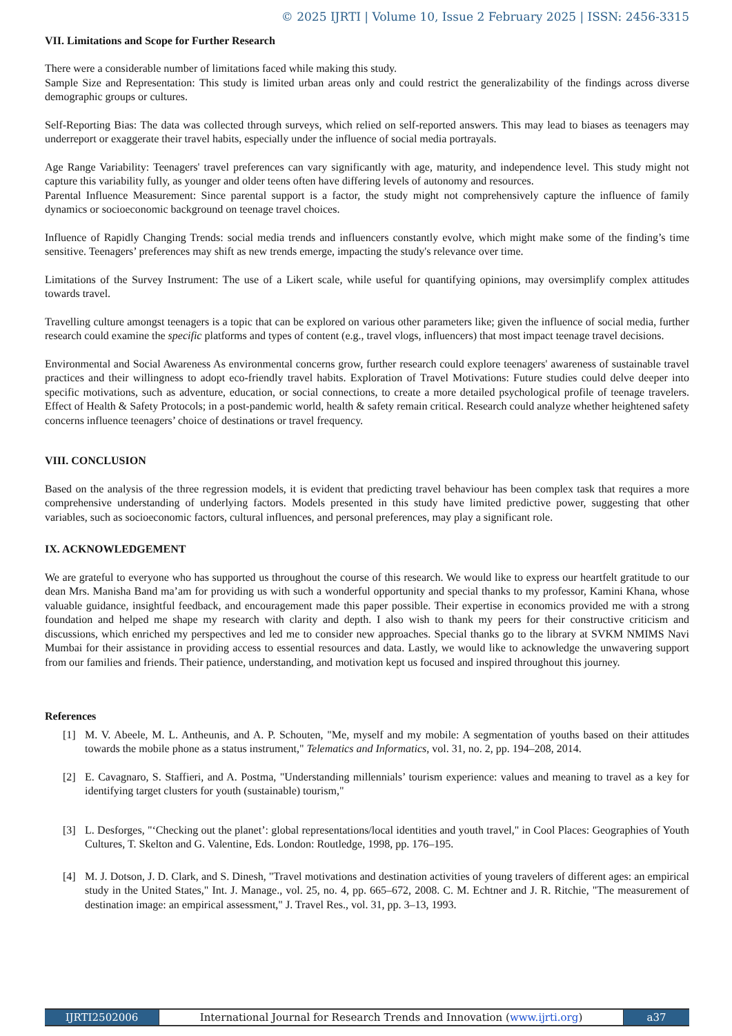© 2025 IJRTI | Volume 10, Issue 2 February 2025 | ISSN: 2456-3315
VII. Limitations and Scope for Further Research
There were a considerable number of limitations faced while making this study.
Sample Size and Representation: This study is limited urban areas only and could restrict the generalizability of the findings across diverse demographic groups or cultures.
Self-Reporting Bias: The data was collected through surveys, which relied on self-reported answers. This may lead to biases as teenagers may underreport or exaggerate their travel habits, especially under the influence of social media portrayals.
Age Range Variability: Teenagers' travel preferences can vary significantly with age, maturity, and independence level. This study might not capture this variability fully, as younger and older teens often have differing levels of autonomy and resources.
Parental Influence Measurement: Since parental support is a factor, the study might not comprehensively capture the influence of family dynamics or socioeconomic background on teenage travel choices.
Influence of Rapidly Changing Trends: social media trends and influencers constantly evolve, which might make some of the finding’s time sensitive. Teenagers’ preferences may shift as new trends emerge, impacting the study's relevance over time.
Limitations of the Survey Instrument: The use of a Likert scale, while useful for quantifying opinions, may oversimplify complex attitudes towards travel.
Travelling culture amongst teenagers is a topic that can be explored on various other parameters like; given the influence of social media, further research could examine the specific platforms and types of content (e.g., travel vlogs, influencers) that most impact teenage travel decisions.
Environmental and Social Awareness As environmental concerns grow, further research could explore teenagers' awareness of sustainable travel practices and their willingness to adopt eco-friendly travel habits. Exploration of Travel Motivations: Future studies could delve deeper into specific motivations, such as adventure, education, or social connections, to create a more detailed psychological profile of teenage travelers. Effect of Health & Safety Protocols; in a post-pandemic world, health & safety remain critical. Research could analyze whether heightened safety concerns influence teenagers’ choice of destinations or travel frequency.
VIII. CONCLUSION
Based on the analysis of the three regression models, it is evident that predicting travel behaviour has been complex task that requires a more comprehensive understanding of underlying factors. Models presented in this study have limited predictive power, suggesting that other variables, such as socioeconomic factors, cultural influences, and personal preferences, may play a significant role.
IX. ACKNOWLEDGEMENT
We are grateful to everyone who has supported us throughout the course of this research. We would like to express our heartfelt gratitude to our dean Mrs. Manisha Band ma’am for providing us with such a wonderful opportunity and special thanks to my professor, Kamini Khana, whose valuable guidance, insightful feedback, and encouragement made this paper possible. Their expertise in economics provided me with a strong foundation and helped me shape my research with clarity and depth. I also wish to thank my peers for their constructive criticism and discussions, which enriched my perspectives and led me to consider new approaches. Special thanks go to the library at SVKM NMIMS Navi Mumbai for their assistance in providing access to essential resources and data. Lastly, we would like to acknowledge the unwavering support from our families and friends. Their patience, understanding, and motivation kept us focused and inspired throughout this journey.
References
[1] M. V. Abeele, M. L. Antheunis, and A. P. Schouten, "Me, myself and my mobile: A segmentation of youths based on their attitudes towards the mobile phone as a status instrument," Telematics and Informatics, vol. 31, no. 2, pp. 194–208, 2014.
[2] E. Cavagnaro, S. Staffieri, and A. Postma, "Understanding millennials’ tourism experience: values and meaning to travel as a key for identifying target clusters for youth (sustainable) tourism,"
[3] L. Desforges, "‘Checking out the planet’: global representations/local identities and youth travel," in Cool Places: Geographies of Youth Cultures, T. Skelton and G. Valentine, Eds. London: Routledge, 1998, pp. 176–195.
[4] M. J. Dotson, J. D. Clark, and S. Dinesh, "Travel motivations and destination activities of young travelers of different ages: an empirical study in the United States," Int. J. Manage., vol. 25, no. 4, pp. 665–672, 2008. C. M. Echtner and J. R. Ritchie, "The measurement of destination image: an empirical assessment," J. Travel Res., vol. 31, pp. 3–13, 1993.
IJRTI2502006 International Journal for Research Trends and Innovation (www.ijrti.org)
a37